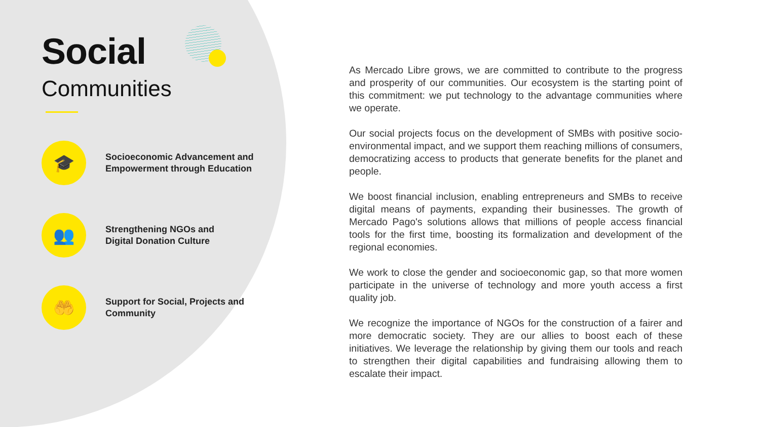Social
Communities
🎓
Socioeconomic Advancement and Empowerment through Education
👥
Strengthening NGOs and
Digital Donation Culture
🤲
Support for Social, Projects and Community
As Mercado Libre grows, we are committed to contribute to the progress and prosperity of our communities. Our ecosystem is the starting point of this commitment: we put technology to the advantage communities where we operate.
Our social projects focus on the development of SMBs with positive socio-environmental impact, and we support them reaching millions of consumers, democratizing access to products that generate benefits for the planet and people.
We boost financial inclusion, enabling entrepreneurs and SMBs to receive digital means of payments, expanding their businesses. The growth of Mercado Pago's solutions allows that millions of people access financial tools for the first time, boosting its formalization and development of the regional economies.
We work to close the gender and socioeconomic gap, so that more women participate in the universe of technology and more youth access a first quality job.
We recognize the importance of NGOs for the construction of a fairer and more democratic society. They are our allies to boost each of these initiatives. We leverage the relationship by giving them our tools and reach to strengthen their digital capabilities and fundraising allowing them to escalate their impact.